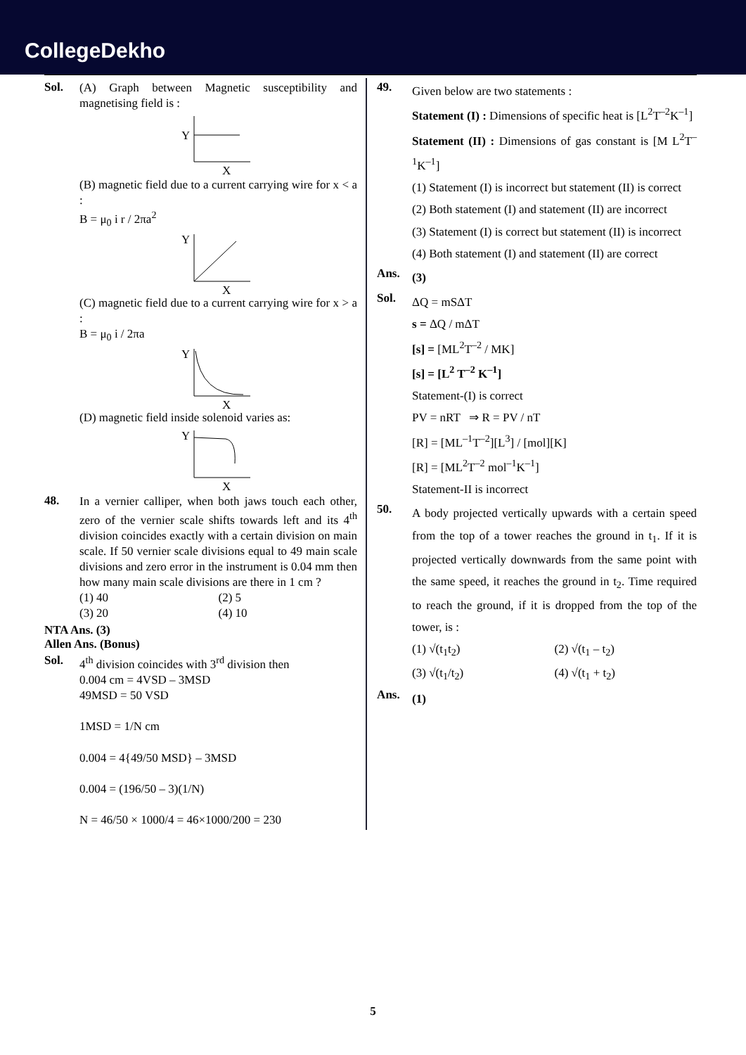CollegeDekho
Sol.
(A) Graph between Magnetic susceptibility and magnetising field is :
Y
X
(B) magnetic field due to a current carrying wire for x < a :
B = μ<sub>0</sub> i r / 2πa<sup>2</sup>
Y
X
(C) magnetic field due to a current carrying wire for x > a :
B = μ<sub>0</sub> i / 2πa
Y
X
(D) magnetic field inside solenoid varies as:
Y
X
48.
In a vernier calliper, when both jaws touch each other, zero of the vernier scale shifts towards left and its 4<sup>th</sup> division coincides exactly with a certain division on main scale. If 50 vernier scale divisions equal to 49 main scale divisions and zero error in the instrument is 0.04 mm then how many main scale divisions are there in 1 cm ?
(1) 40 (2) 5 (3) 20 (4) 10
NTA Ans. (3)
Allen Ans. (Bonus)
Sol.
4<sup>th</sup> division coincides with 3<sup>rd</sup> division then
0.004 cm = 4VSD – 3MSD
49MSD = 50 VSD
1MSD = 1/N cm
0.004 = 4{49/50 MSD} – 3MSD
0.004 = (196/50 – 3)(1/N)
N = 46/50 × 1000/4 = 46×1000/200 = 230
49.
Given below are two statements :
Statement (I) : Dimensions of specific heat is [L<sup>2</sup>T<sup>–2</sup>K<sup>–1</sup>]
Statement (II) : Dimensions of gas constant is [M L<sup>2</sup>T<sup>–1</sup>K<sup>–1</sup>]
(1) Statement (I) is incorrect but statement (II) is correct
(2) Both statement (I) and statement (II) are incorrect
(3) Statement (I) is correct but statement (II) is incorrect
(4) Both statement (I) and statement (II) are correct
Ans.
(3)
Sol.
ΔQ = mSΔT
s = ΔQ / mΔT
[s] = [ML<sup>2</sup>T<sup>–2</sup> / MK]
[s] = [L<sup>2</sup> T<sup>–2</sup> K<sup>–1</sup>]
Statement-(I) is correct
PV = nRT ⇒ R = PV / nT
[R] = [ML<sup>–1</sup>T<sup>–2</sup>][L<sup>3</sup>] / [mol][K]
[R] = [ML<sup>2</sup>T<sup>–2</sup> mol<sup>–1</sup>K<sup>–1</sup>]
Statement-II is incorrect
50.
A body projected vertically upwards with a certain speed from the top of a tower reaches the ground in t<sub>1</sub>. If it is projected vertically downwards from the same point with the same speed, it reaches the ground in t<sub>2</sub>. Time required to reach the ground, if it is dropped from the top of the tower, is :
(1) √(t<sub>1</sub>t<sub>2</sub>) (2) √(t<sub>1</sub> – t<sub>2</sub>) (3) √(t<sub>1</sub>/t<sub>2</sub>) (4) √(t<sub>1</sub> + t<sub>2</sub>)
Ans.
(1)
5